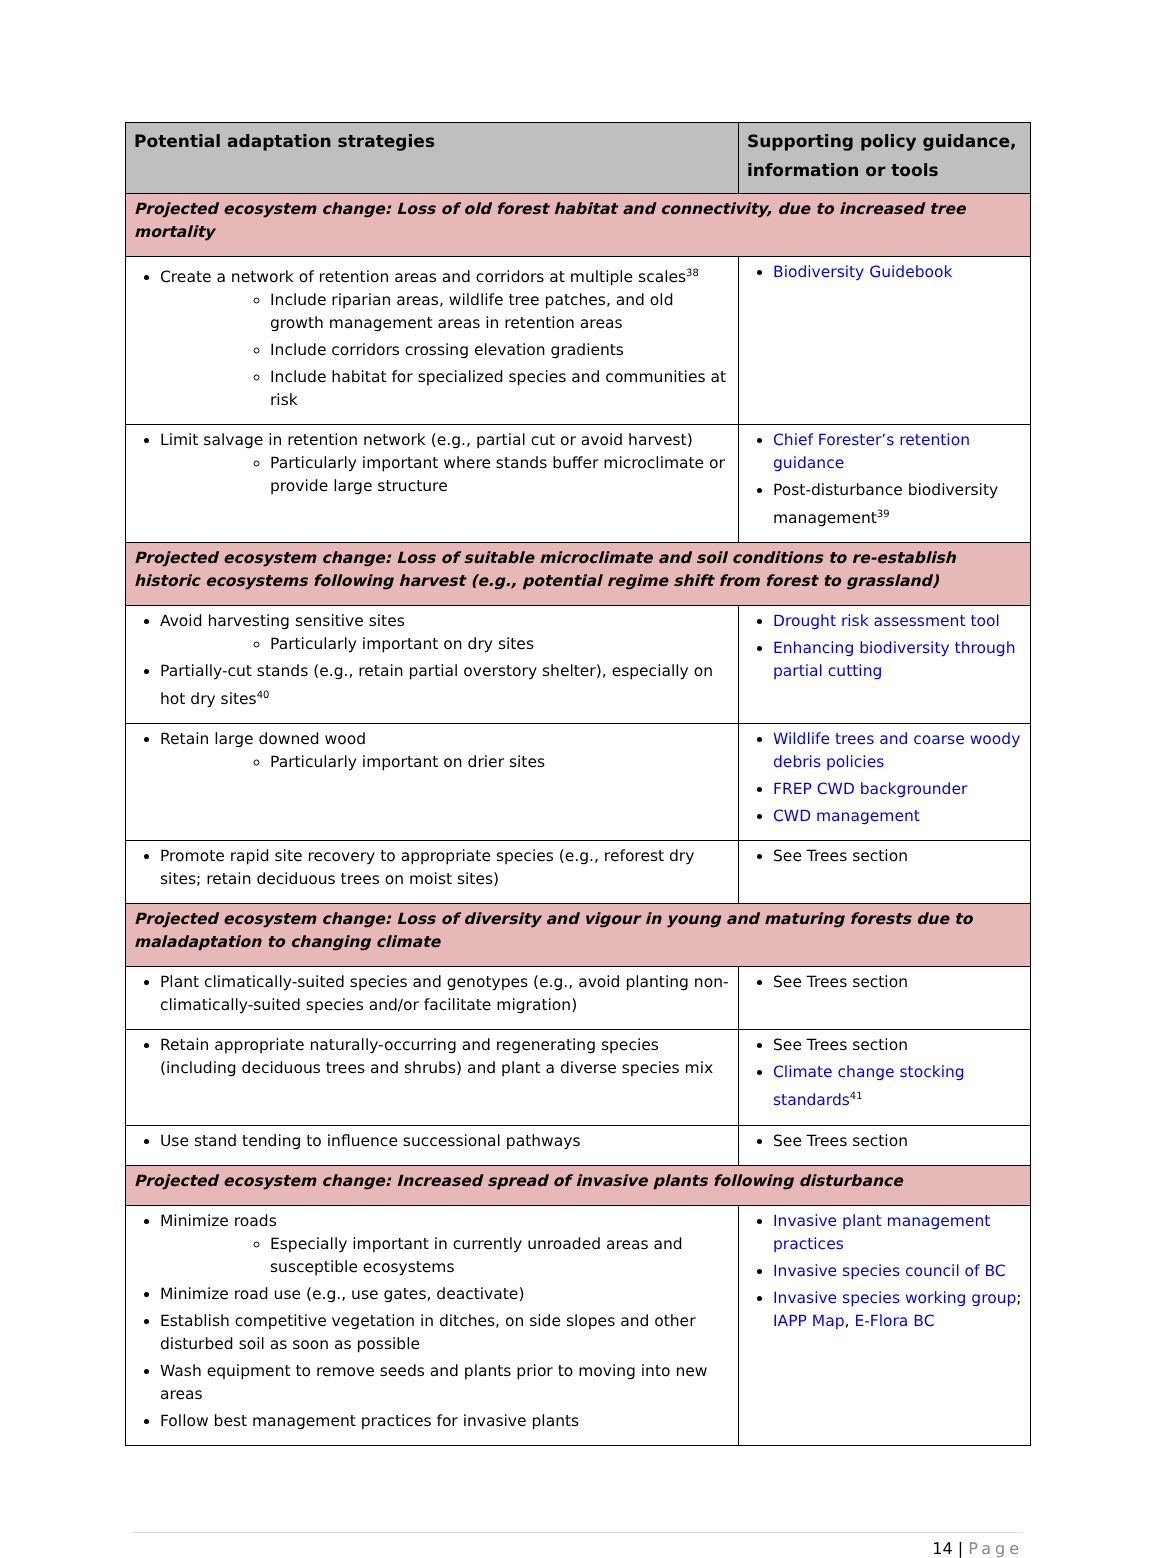| Potential adaptation strategies | Supporting policy guidance, information or tools |
| --- | --- |
| Projected ecosystem change: Loss of old forest habitat and connectivity, due to increased tree mortality | |
| Create a network of retention areas and corridors at multiple scales<sup>38</sup> Include riparian areas, wildlife tree patches, and old growth management areas in retention areas Include corridors crossing elevation gradients Include habitat for specialized species and communities at risk | Biodiversity Guidebook |
| Limit salvage in retention network (e.g., partial cut or avoid harvest) Particularly important where stands buffer microclimate or provide large structure | Chief Forester’s retention guidance Post-disturbance biodiversity management<sup>39</sup> |
| Projected ecosystem change: Loss of suitable microclimate and soil conditions to re-establish historic ecosystems following harvest (e.g., potential regime shift from forest to grassland) | |
| Avoid harvesting sensitive sites Particularly important on dry sites Partially-cut stands (e.g., retain partial overstory shelter), especially on hot dry sites<sup>40</sup> | Drought risk assessment tool Enhancing biodiversity through partial cutting |
| Retain large downed wood Particularly important on drier sites | Wildlife trees and coarse woody debris policies FREP CWD backgrounder CWD management |
| Promote rapid site recovery to appropriate species (e.g., reforest dry sites; retain deciduous trees on moist sites) | See Trees section |
| Projected ecosystem change: Loss of diversity and vigour in young and maturing forests due to maladaptation to changing climate | |
| Plant climatically-suited species and genotypes (e.g., avoid planting non-climatically-suited species and/or facilitate migration) | See Trees section |
| Retain appropriate naturally-occurring and regenerating species (including deciduous trees and shrubs) and plant a diverse species mix | See Trees section Climate change stocking standards<sup>41</sup> |
| Use stand tending to influence successional pathways | See Trees section |
| Projected ecosystem change: Increased spread of invasive plants following disturbance | |
| Minimize roads Especially important in currently unroaded areas and susceptible ecosystems Minimize road use (e.g., use gates, deactivate) Establish competitive vegetation in ditches, on side slopes and other disturbed soil as soon as possible Wash equipment to remove seeds and plants prior to moving into new areas Follow best management practices for invasive plants | Invasive plant management practices Invasive species council of BC Invasive species working group ; IAPP Map , E-Flora BC |
14 | Page